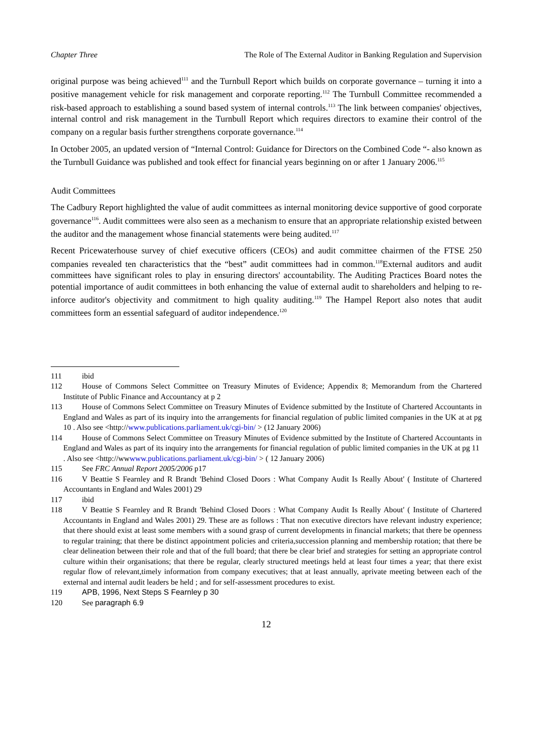Chapter Three The Role of The External Auditor in Banking Regulation and Supervision
original purpose was being achieved<sup>111</sup> and the Turnbull Report which builds on corporate governance – turning it into a positive management vehicle for risk management and corporate reporting.<sup>112</sup> The Turnbull Committee recommended a risk-based approach to establishing a sound based system of internal controls.<sup>113</sup> The link between companies' objectives, internal control and risk management in the Turnbull Report which requires directors to examine their control of the company on a regular basis further strengthens corporate governance.<sup>114</sup>
In October 2005, an updated version of “Internal Control: Guidance for Directors on the Combined Code “- also known as the Turnbull Guidance was published and took effect for financial years beginning on or after 1 January 2006.<sup>115</sup>
Audit Committees
The Cadbury Report highlighted the value of audit committees as internal monitoring device supportive of good corporate governance<sup>116</sup>. Audit committees were also seen as a mechanism to ensure that an appropriate relationship existed between the auditor and the management whose financial statements were being audited.<sup>117</sup>
Recent Pricewaterhouse survey of chief executive officers (CEOs) and audit committee chairmen of the FTSE 250 companies revealed ten characteristics that the “best” audit committees had in common.<sup>118</sup>External auditors and audit committees have significant roles to play in ensuring directors' accountability. The Auditing Practices Board notes the potential importance of audit committees in both enhancing the value of external audit to shareholders and helping to re-inforce auditor's objectivity and commitment to high quality auditing.<sup>119</sup> The Hampel Report also notes that audit committees form an essential safeguard of auditor independence.<sup>120</sup>
111 ibid
112 House of Commons Select Committee on Treasury Minutes of Evidence; Appendix 8; Memorandum from the Chartered Institute of Public Finance and Accountancy at p 2
113 House of Commons Select Committee on Treasury Minutes of Evidence submitted by the Institute of Chartered Accountants in England and Wales as part of its inquiry into the arrangements for financial regulation of public limited companies in the UK at at pg 10 . Also see <http://www.publications.parliament.uk/cgi-bin/ > (12 January 2006)
114 House of Commons Select Committee on Treasury Minutes of Evidence submitted by the Institute of Chartered Accountants in England and Wales as part of its inquiry into the arrangements for financial regulation of public limited companies in the UK at pg 11
. Also see <http://wwwww.publications.parliament.uk/cgi-bin/ > ( 12 January 2006)
115 See FRC Annual Report 2005/2006 p17
116 V Beattie S Fearnley and R Brandt 'Behind Closed Doors : What Company Audit Is Really About' ( Institute of Chartered Accountants in England and Wales 2001) 29
117 ibid
118 V Beattie S Fearnley and R Brandt 'Behind Closed Doors : What Company Audit Is Really About' ( Institute of Chartered Accountants in England and Wales 2001) 29. These are as follows : That non executive directors have relevant industry experience; that there should exist at least some members with a sound grasp of current developments in financial markets; that there be openness to regular training; that there be distinct appointment policies and criteria,succession planning and membership rotation; that there be clear delineation between their role and that of the full board; that there be clear brief and strategies for setting an appropriate control culture within their organisations; that there be regular, clearly structured meetings held at least four times a year; that there exist regular flow of relevant,timely information from company executives; that at least annually, aprivate meeting between each of the external and internal audit leaders be held ; and for self-assessment procedures to exist.
119 APB, 1996, Next Steps S Fearnley p 30
120 See paragraph 6.9
12